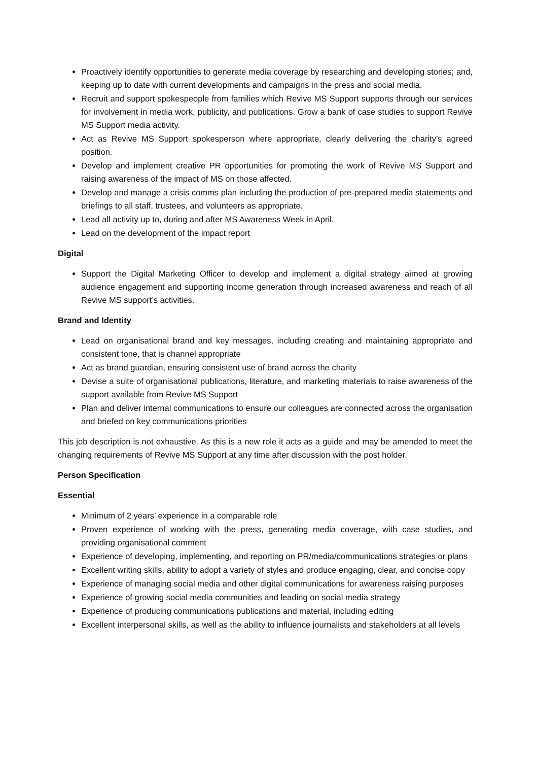Proactively identify opportunities to generate media coverage by researching and developing stories; and, keeping up to date with current developments and campaigns in the press and social media.
Recruit and support spokespeople from families which Revive MS Support supports through our services for involvement in media work, publicity, and publications. Grow a bank of case studies to support Revive MS Support media activity.
Act as Revive MS Support spokesperson where appropriate, clearly delivering the charity’s agreed position.
Develop and implement creative PR opportunities for promoting the work of Revive MS Support and raising awareness of the impact of MS on those affected.
Develop and manage a crisis comms plan including the production of pre-prepared media statements and briefings to all staff, trustees, and volunteers as appropriate.
Lead all activity up to, during and after MS Awareness Week in April.
Lead on the development of the impact report
Digital
Support the Digital Marketing Officer to develop and implement a digital strategy aimed at growing audience engagement and supporting income generation through increased awareness and reach of all Revive MS support’s activities.
Brand and Identity
Lead on organisational brand and key messages, including creating and maintaining appropriate and consistent tone, that is channel appropriate
Act as brand guardian, ensuring consistent use of brand across the charity
Devise a suite of organisational publications, literature, and marketing materials to raise awareness of the support available from Revive MS Support
Plan and deliver internal communications to ensure our colleagues are connected across the organisation and briefed on key communications priorities
This job description is not exhaustive. As this is a new role it acts as a guide and may be amended to meet the changing requirements of Revive MS Support at any time after discussion with the post holder.
Person Specification
Essential
Minimum of 2 years’ experience in a comparable role
Proven experience of working with the press, generating media coverage, with case studies, and providing organisational comment
Experience of developing, implementing, and reporting on PR/media/communications strategies or plans
Excellent writing skills, ability to adopt a variety of styles and produce engaging, clear, and concise copy
Experience of managing social media and other digital communications for awareness raising purposes
Experience of growing social media communities and leading on social media strategy
Experience of producing communications publications and material, including editing
Excellent interpersonal skills, as well as the ability to influence journalists and stakeholders at all levels